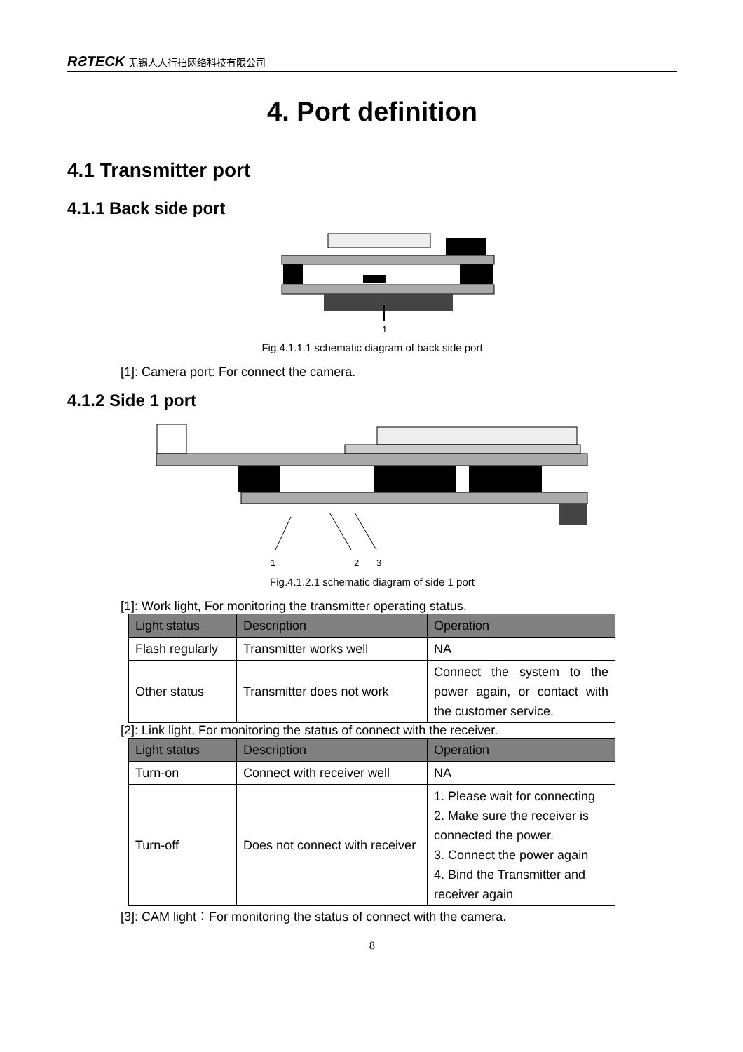RƧTECK 无锡人人行拍网络科技有限公司
4. Port definition
4.1 Transmitter port
4.1.1 Back side port
1
Fig.4.1.1.1 schematic diagram of back side port
[1]: Camera port: For connect the camera.
4.1.2 Side 1 port
1
2
3
Fig.4.1.2.1 schematic diagram of side 1 port
[1]: Work light, For monitoring the transmitter operating status.
| Light status | Description | Operation |
| --- | --- | --- |
| Flash regularly | Transmitter works well | NA |
| Other status | Transmitter does not work | Connect the system to the power again, or contact with the customer service. |
[2]: Link light, For monitoring the status of connect with the receiver.
| Light status | Description | Operation |
| --- | --- | --- |
| Turn-on | Connect with receiver well | NA |
| Turn-off | Does not connect with receiver | 1. Please wait for connecting 2. Make sure the receiver is connected the power. 3. Connect the power again 4. Bind the Transmitter and receiver again |
[3]: CAM light：For monitoring the status of connect with the camera.
8